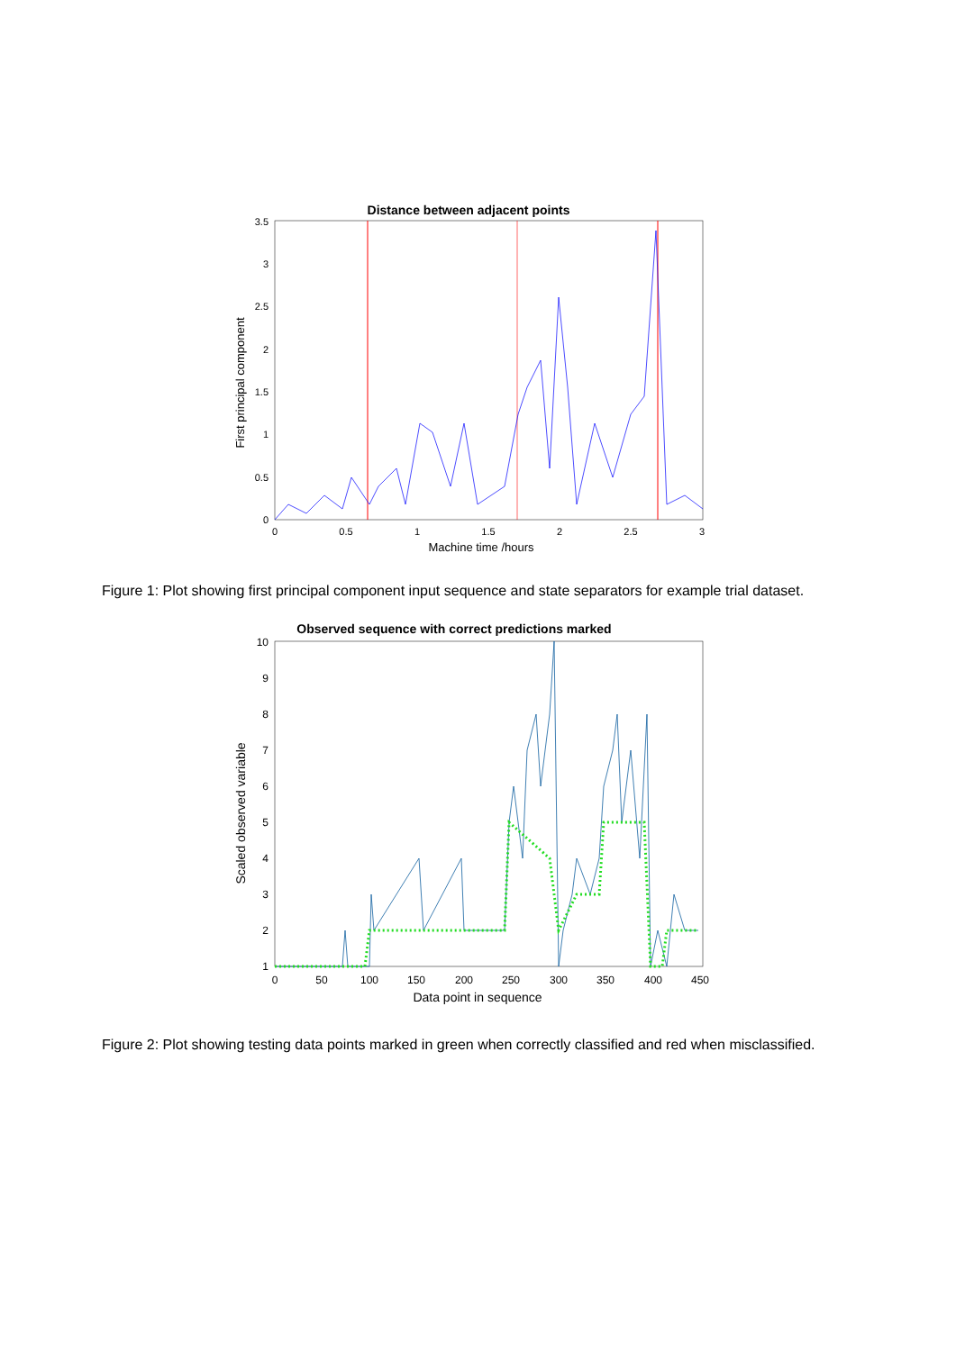Distance between adjacent points
0
0.5
1
1.5
2
2.5
3
3.5
0
0.5
1
1.5
2
2.5
3
Machine time /hours
First principal component
Figure 1: Plot showing first principal component input sequence and state separators for example trial dataset.
Observed sequence with correct predictions marked
1
2
3
4
5
6
7
8
9
10
0
50
100
150
200
250
300
350
400
450
Data point in sequence
Scaled observed variable
Figure 2: Plot showing testing data points marked in green when correctly classified and red when misclassified.